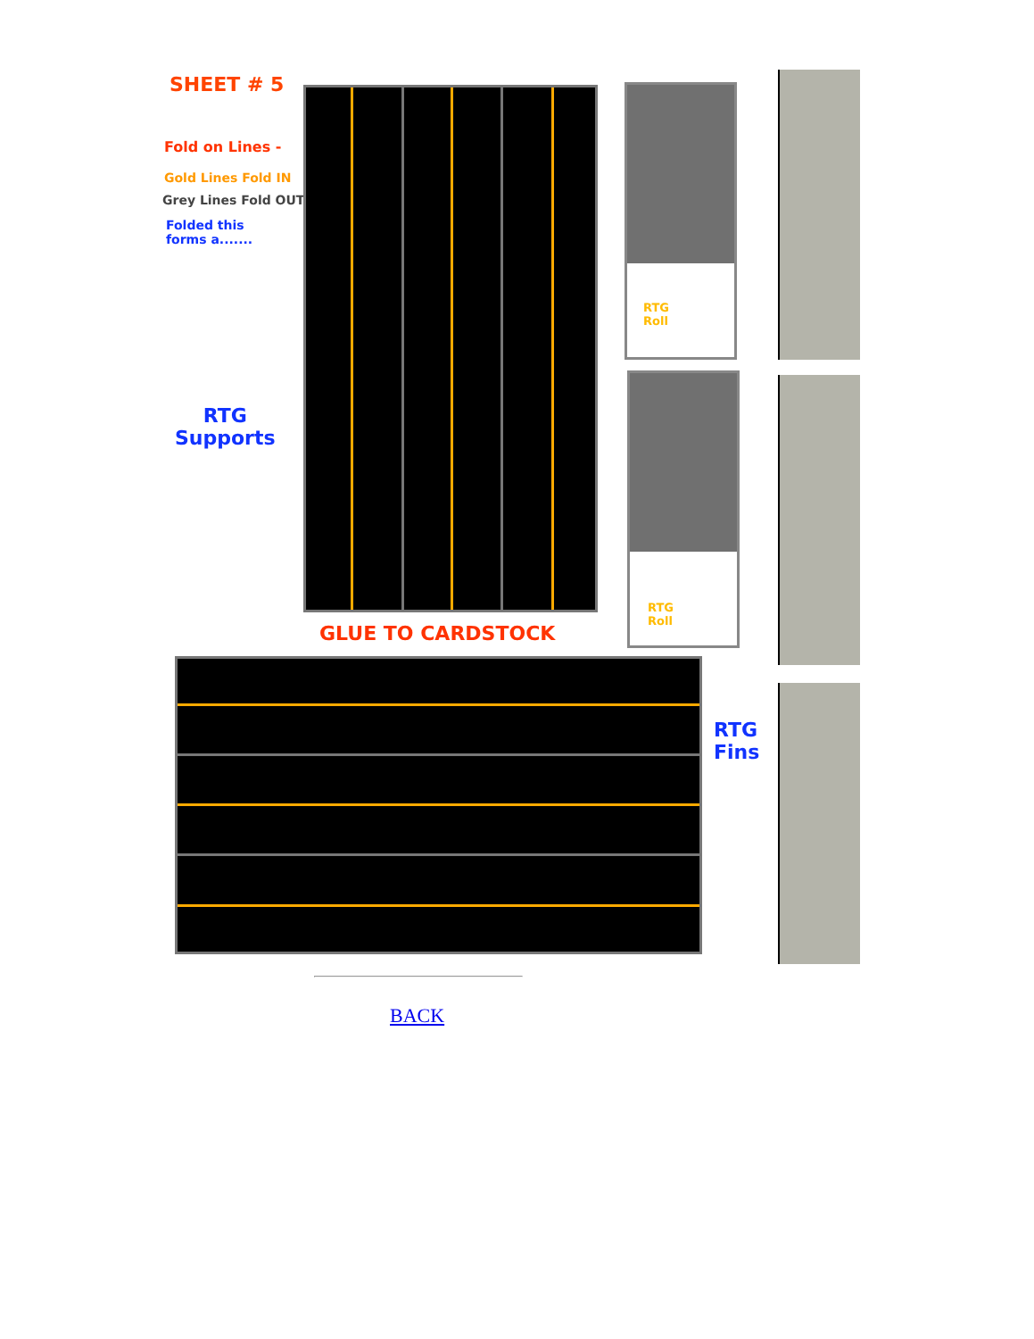SHEET # 5
Fold on Lines -
Gold Lines Fold IN
Grey Lines Fold OUT
Folded this
forms a.......
RTG
Supports
GLUE TO CARDSTOCK
RTG
Roll
RTG
Roll
RTG
Fins
BACK